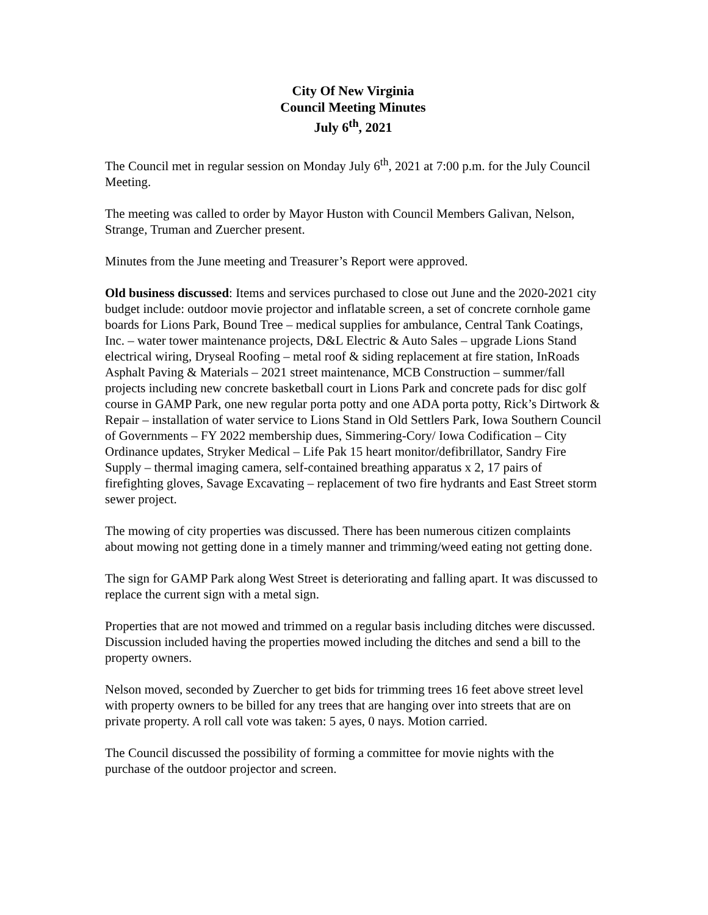City Of New Virginia
Council Meeting Minutes
July 6<sup>th</sup>, 2021
The Council met in regular session on Monday July 6<sup>th</sup>, 2021 at 7:00 p.m. for the July Council Meeting.
The meeting was called to order by Mayor Huston with Council Members Galivan, Nelson, Strange, Truman and Zuercher present.
Minutes from the June meeting and Treasurer’s Report were approved.
Old business discussed: Items and services purchased to close out June and the 2020-2021 city budget include: outdoor movie projector and inflatable screen, a set of concrete cornhole game boards for Lions Park, Bound Tree – medical supplies for ambulance, Central Tank Coatings, Inc. – water tower maintenance projects, D&L Electric & Auto Sales – upgrade Lions Stand electrical wiring, Dryseal Roofing – metal roof & siding replacement at fire station, InRoads Asphalt Paving & Materials – 2021 street maintenance, MCB Construction – summer/fall projects including new concrete basketball court in Lions Park and concrete pads for disc golf course in GAMP Park, one new regular porta potty and one ADA porta potty, Rick’s Dirtwork & Repair – installation of water service to Lions Stand in Old Settlers Park, Iowa Southern Council of Governments – FY 2022 membership dues, Simmering-Cory/ Iowa Codification – City Ordinance updates, Stryker Medical – Life Pak 15 heart monitor/defibrillator, Sandry Fire Supply – thermal imaging camera, self-contained breathing apparatus x 2, 17 pairs of firefighting gloves, Savage Excavating – replacement of two fire hydrants and East Street storm sewer project.
The mowing of city properties was discussed. There has been numerous citizen complaints about mowing not getting done in a timely manner and trimming/weed eating not getting done.
The sign for GAMP Park along West Street is deteriorating and falling apart. It was discussed to replace the current sign with a metal sign.
Properties that are not mowed and trimmed on a regular basis including ditches were discussed. Discussion included having the properties mowed including the ditches and send a bill to the property owners.
Nelson moved, seconded by Zuercher to get bids for trimming trees 16 feet above street level with property owners to be billed for any trees that are hanging over into streets that are on private property. A roll call vote was taken: 5 ayes, 0 nays. Motion carried.
The Council discussed the possibility of forming a committee for movie nights with the purchase of the outdoor projector and screen.